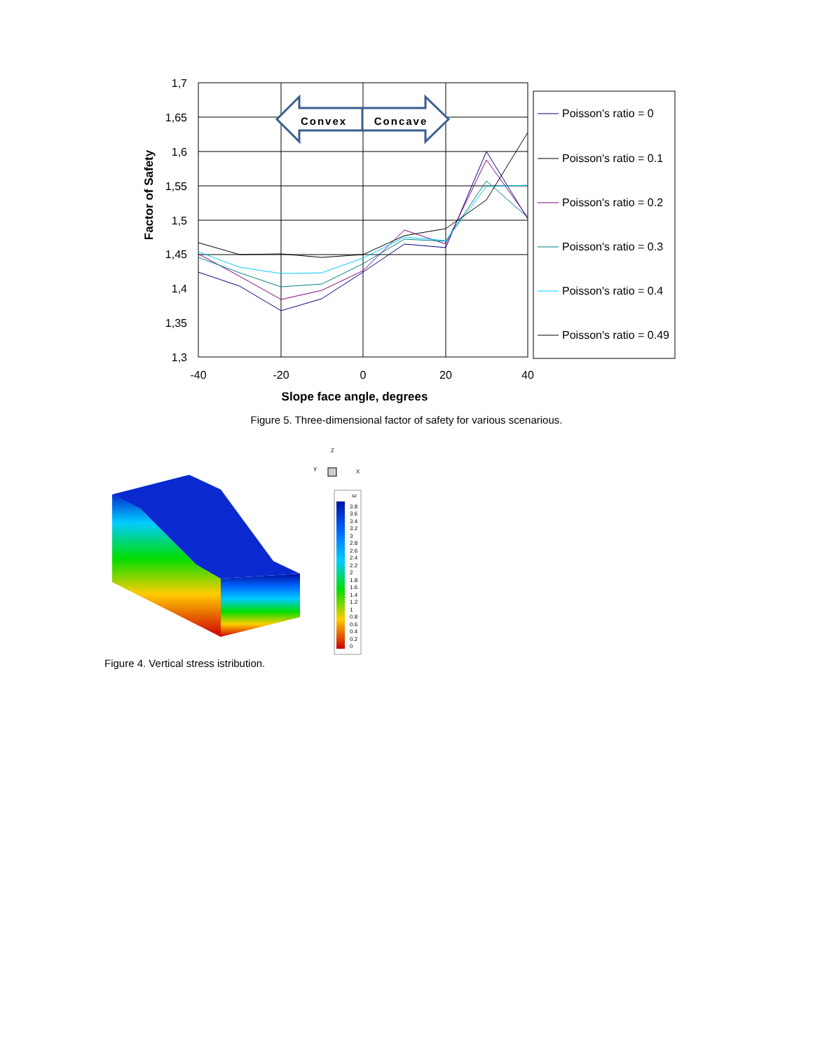1,7
1,65
1,6
1,55
1,5
1,45
1,4
1,35
1,3
-40
-20
0
20
40
Slope face angle, degrees
Factor of Safety
Convex
Concave
Poisson's ratio = 0
Poisson's ratio = 0.1
Poisson's ratio = 0.2
Poisson's ratio = 0.3
Poisson's ratio = 0.4
Poisson's ratio = 0.49
Figure 5. Three-dimensional factor of safety for various scenarious.
Z
Y
X
sz
3.8
3.6
3.4
3.2
3
2.8
2.6
2.4
2.2
2
1.8
1.6
1.4
1.2
1
0.8
0.6
0.4
0.2
0
Figure 4. Vertical stress istribution.